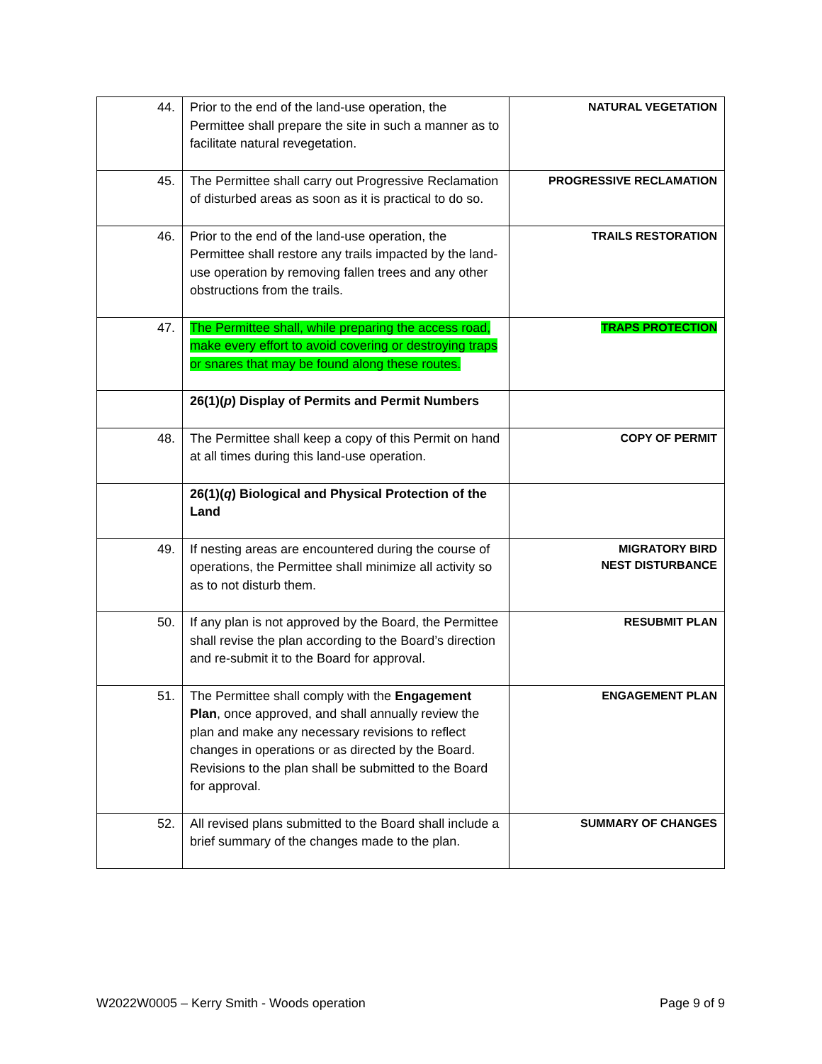| 44. | Prior to the end of the land-use operation, the Permittee shall prepare the site in such a manner as to facilitate natural revegetation. | NATURAL VEGETATION |
| 45. | The Permittee shall carry out Progressive Reclamation of disturbed areas as soon as it is practical to do so. | PROGRESSIVE RECLAMATION |
| 46. | Prior to the end of the land-use operation, the Permittee shall restore any trails impacted by the land-use operation by removing fallen trees and any other obstructions from the trails. | TRAILS RESTORATION |
| 47. | The Permittee shall, while preparing the access road, make every effort to avoid covering or destroying traps or snares that may be found along these routes. | TRAPS PROTECTION |
| | 26(1)( p ) Display of Permits and Permit Numbers | |
| 48. | The Permittee shall keep a copy of this Permit on hand at all times during this land-use operation. | COPY OF PERMIT |
| | 26(1)( q ) Biological and Physical Protection of the Land | |
| 49. | If nesting areas are encountered during the course of operations, the Permittee shall minimize all activity so as to not disturb them. | MIGRATORY BIRD NEST DISTURBANCE |
| 50. | If any plan is not approved by the Board, the Permittee shall revise the plan according to the Board’s direction and re-submit it to the Board for approval. | RESUBMIT PLAN |
| 51. | The Permittee shall comply with the Engagement Plan , once approved, and shall annually review the plan and make any necessary revisions to reflect changes in operations or as directed by the Board. Revisions to the plan shall be submitted to the Board for approval. | ENGAGEMENT PLAN |
| 52. | All revised plans submitted to the Board shall include a brief summary of the changes made to the plan. | SUMMARY OF CHANGES |
W2022W0005 – Kerry Smith - Woods operation Page 9 of 9